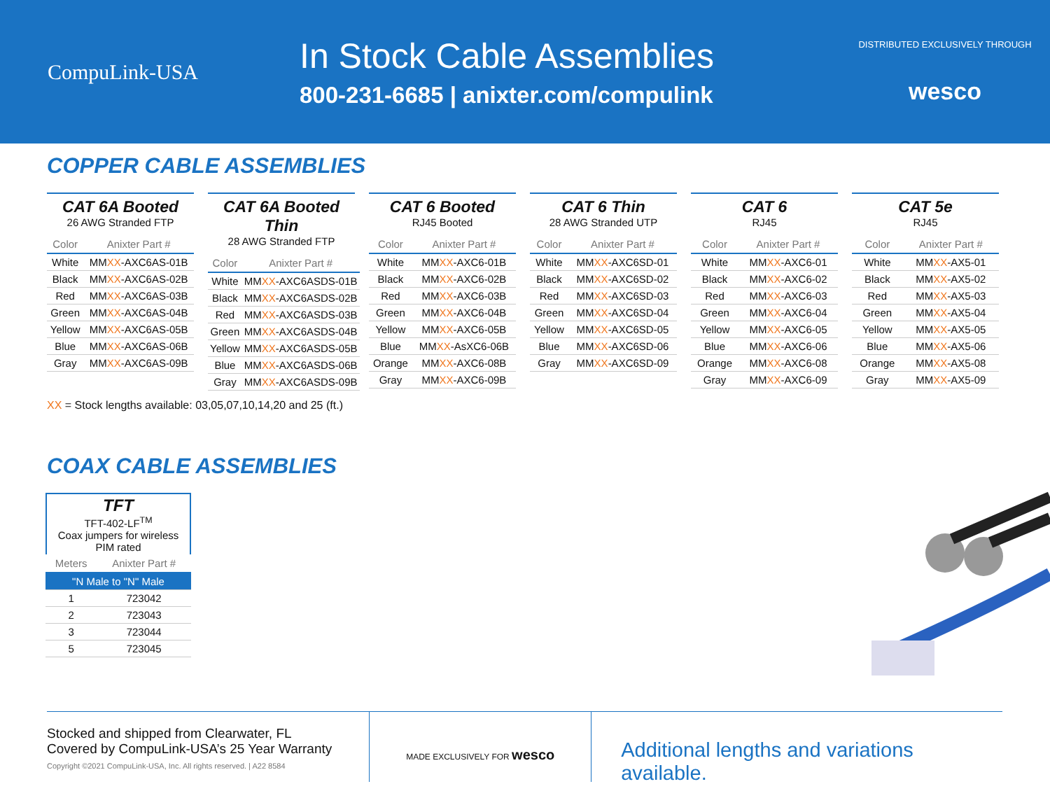CompuLink-USA
In Stock Cable Assemblies
800-231-6685 | anixter.com/compulink
DISTRIBUTED EXCLUSIVELY THROUGH
wesco
COPPER CABLE ASSEMBLIES
CAT 6A Booted
26 AWG Stranded FTP
| Color | Anixter Part # |
| --- | --- |
| White | MM XX -AXC6AS-01B |
| Black | MM XX -AXC6AS-02B |
| Red | MM XX -AXC6AS-03B |
| Green | MM XX -AXC6AS-04B |
| Yellow | MM XX -AXC6AS-05B |
| Blue | MM XX -AXC6AS-06B |
| Gray | MM XX -AXC6AS-09B |
CAT 6A Booted Thin
28 AWG Stranded FTP
| Color | Anixter Part # |
| --- | --- |
| White | MM XX -AXC6ASDS-01B |
| Black | MM XX -AXC6ASDS-02B |
| Red | MM XX -AXC6ASDS-03B |
| Green | MM XX -AXC6ASDS-04B |
| Yellow | MM XX -AXC6ASDS-05B |
| Blue | MM XX -AXC6ASDS-06B |
| Gray | MM XX -AXC6ASDS-09B |
CAT 6 Booted
RJ45 Booted
| Color | Anixter Part # |
| --- | --- |
| White | MM XX -AXC6-01B |
| Black | MM XX -AXC6-02B |
| Red | MM XX -AXC6-03B |
| Green | MM XX -AXC6-04B |
| Yellow | MM XX -AXC6-05B |
| Blue | MM XX -AsXC6-06B |
| Orange | MM XX -AXC6-08B |
| Gray | MM XX -AXC6-09B |
CAT 6 Thin
28 AWG Stranded UTP
| Color | Anixter Part # |
| --- | --- |
| White | MM XX -AXC6SD-01 |
| Black | MM XX -AXC6SD-02 |
| Red | MM XX -AXC6SD-03 |
| Green | MM XX -AXC6SD-04 |
| Yellow | MM XX -AXC6SD-05 |
| Blue | MM XX -AXC6SD-06 |
| Gray | MM XX -AXC6SD-09 |
CAT 6
RJ45
| Color | Anixter Part # |
| --- | --- |
| White | MM XX -AXC6-01 |
| Black | MM XX -AXC6-02 |
| Red | MM XX -AXC6-03 |
| Green | MM XX -AXC6-04 |
| Yellow | MM XX -AXC6-05 |
| Blue | MM XX -AXC6-06 |
| Orange | MM XX -AXC6-08 |
| Gray | MM XX -AXC6-09 |
CAT 5e
RJ45
| Color | Anixter Part # |
| --- | --- |
| White | MM XX -AX5-01 |
| Black | MM XX -AX5-02 |
| Red | MM XX -AX5-03 |
| Green | MM XX -AX5-04 |
| Yellow | MM XX -AX5-05 |
| Blue | MM XX -AX5-06 |
| Orange | MM XX -AX5-08 |
| Gray | MM XX -AX5-09 |
XX = Stock lengths available: 03,05,07,10,14,20 and 25 (ft.)
COAX CABLE ASSEMBLIES
TFT
TFT-402-LF<sup>TM</sup>
Coax jumpers for wireless
PIM rated
| Meters | Anixter Part # |
| --- | --- |
| "N Male to "N" Male | |
| 1 | 723042 |
| 2 | 723043 |
| 3 | 723044 |
| 5 | 723045 |
Stocked and shipped from Clearwater, FL
Covered by CompuLink-USA’s 25 Year Warranty
Copyright ©2021 CompuLink-USA, Inc. All rights reserved. | A22 8584
MADE EXCLUSIVELY FOR wesco
Additional lengths and variations available.